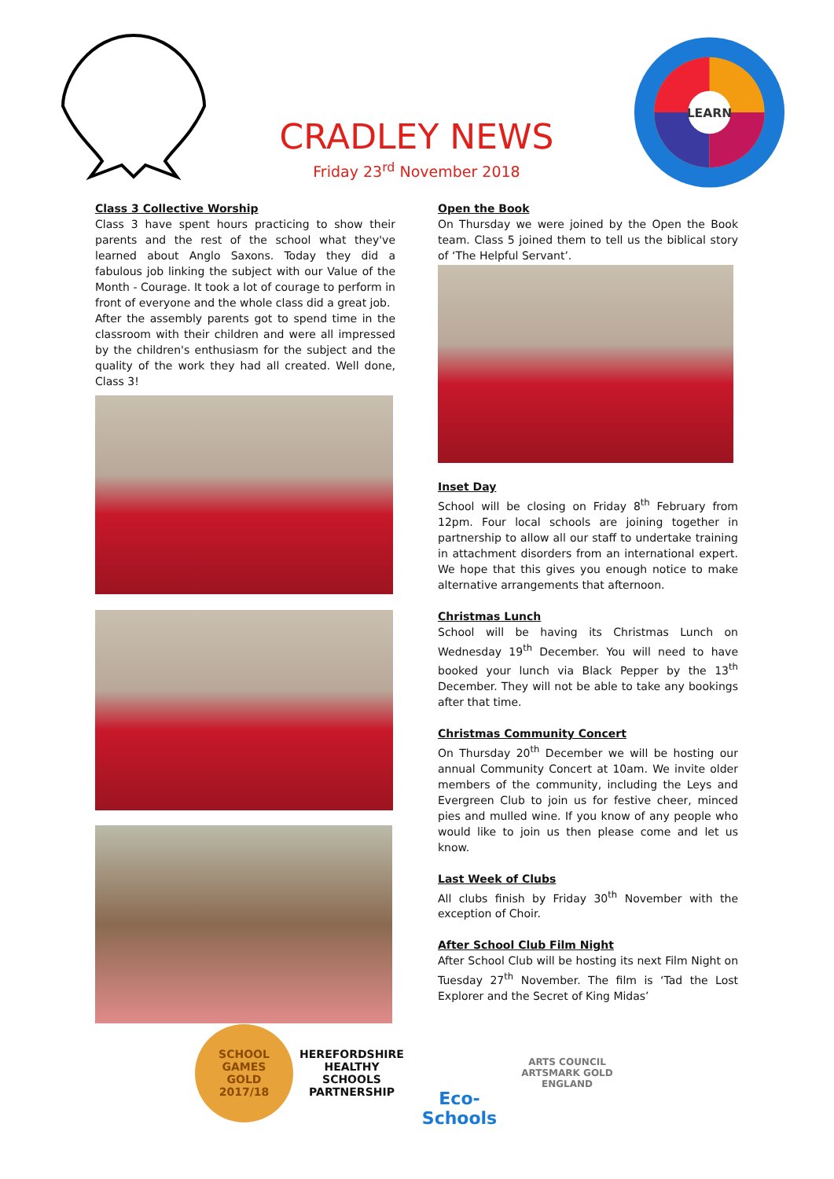CRADLEY NEWS
Friday 23<sup>rd</sup> November 2018
LEARN
Class 3 Collective Worship
Class 3 have spent hours practicing to show their parents and the rest of the school what they've learned about Anglo Saxons. Today they did a fabulous job linking the subject with our Value of the Month - Courage. It took a lot of courage to perform in front of everyone and the whole class did a great job.
After the assembly parents got to spend time in the classroom with their children and were all impressed by the children's enthusiasm for the subject and the quality of the work they had all created. Well done, Class 3!
Open the Book
On Thursday we were joined by the Open the Book team. Class 5 joined them to tell us the biblical story of ‘The Helpful Servant’.
Inset Day
School will be closing on Friday 8<sup>th</sup> February from 12pm. Four local schools are joining together in partnership to allow all our staff to undertake training in attachment disorders from an international expert. We hope that this gives you enough notice to make alternative arrangements that afternoon.
Christmas Lunch
School will be having its Christmas Lunch on Wednesday 19<sup>th</sup> December. You will need to have booked your lunch via Black Pepper by the 13<sup>th</sup> December. They will not be able to take any bookings after that time.
Christmas Community Concert
On Thursday 20<sup>th</sup> December we will be hosting our annual Community Concert at 10am. We invite older members of the community, including the Leys and Evergreen Club to join us for festive cheer, minced pies and mulled wine. If you know of any people who would like to join us then please come and let us know.
Last Week of Clubs
All clubs finish by Friday 30<sup>th</sup> November with the exception of Choir.
After School Club Film Night
After School Club will be hosting its next Film Night on Tuesday 27<sup>th</sup> November. The film is ‘Tad the Lost Explorer and the Secret of King Midas’
SCHOOL GAMES
GOLD
2017/18
HEREFORDSHIRE HEALTHY SCHOOLS PARTNERSHIP
Eco-Schools
ARTS COUNCIL
ARTSMARK GOLD
ENGLAND